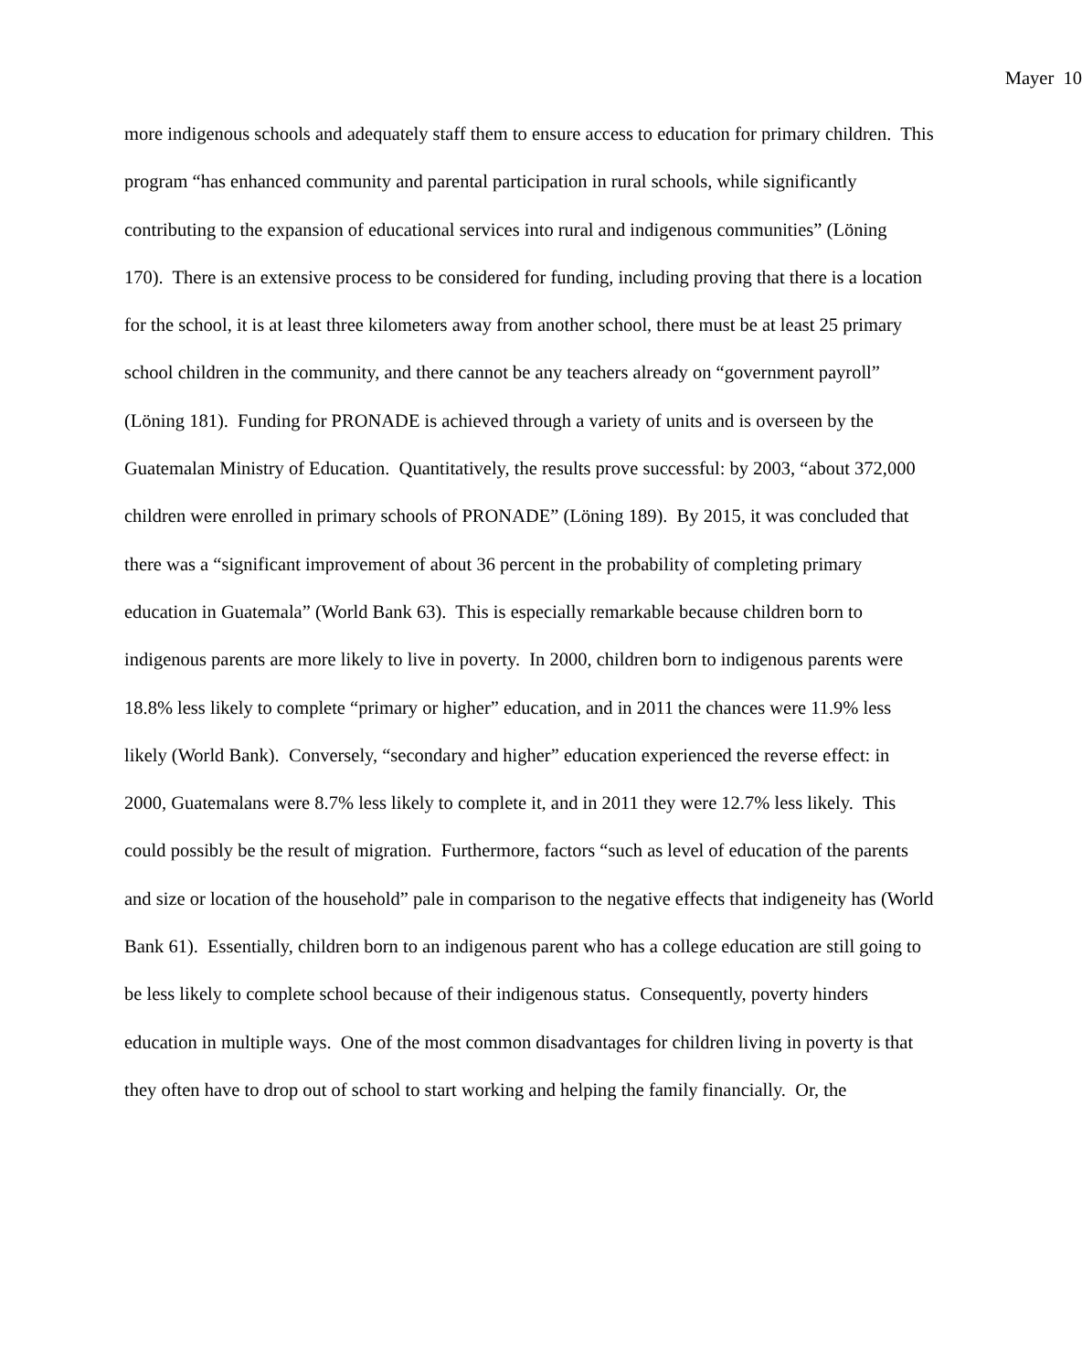Mayer 10
more indigenous schools and adequately staff them to ensure access to education for primary children. This program “has enhanced community and parental participation in rural schools, while significantly contributing to the expansion of educational services into rural and indigenous communities” (Löning 170). There is an extensive process to be considered for funding, including proving that there is a location for the school, it is at least three kilometers away from another school, there must be at least 25 primary school children in the community, and there cannot be any teachers already on “government payroll” (Löning 181). Funding for PRONADE is achieved through a variety of units and is overseen by the Guatemalan Ministry of Education. Quantitatively, the results prove successful: by 2003, “about 372,000 children were enrolled in primary schools of PRONADE” (Löning 189). By 2015, it was concluded that there was a “significant improvement of about 36 percent in the probability of completing primary education in Guatemala” (World Bank 63). This is especially remarkable because children born to indigenous parents are more likely to live in poverty. In 2000, children born to indigenous parents were 18.8% less likely to complete “primary or higher” education, and in 2011 the chances were 11.9% less likely (World Bank). Conversely, “secondary and higher” education experienced the reverse effect: in 2000, Guatemalans were 8.7% less likely to complete it, and in 2011 they were 12.7% less likely. This could possibly be the result of migration. Furthermore, factors “such as level of education of the parents and size or location of the household” pale in comparison to the negative effects that indigeneity has (World Bank 61). Essentially, children born to an indigenous parent who has a college education are still going to be less likely to complete school because of their indigenous status. Consequently, poverty hinders education in multiple ways. One of the most common disadvantages for children living in poverty is that they often have to drop out of school to start working and helping the family financially. Or, the